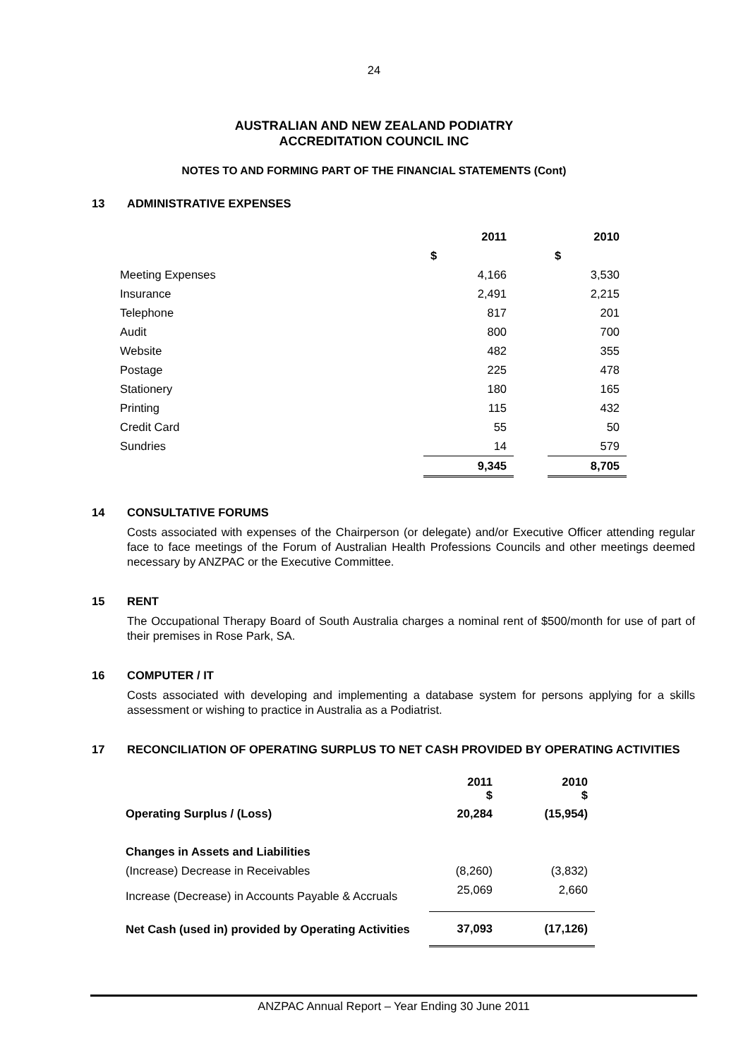24
AUSTRALIAN AND NEW ZEALAND PODIATRY
ACCREDITATION COUNCIL INC
NOTES TO AND FORMING PART OF THE FINANCIAL STATEMENTS (Cont)
13 ADMINISTRATIVE EXPENSES
| | 2011 | | 2010 |
| | $ | | $ |
| Meeting Expenses | 4,166 | | 3,530 |
| Insurance | 2,491 | | 2,215 |
| Telephone | 817 | | 201 |
| Audit | 800 | | 700 |
| Website | 482 | | 355 |
| Postage | 225 | | 478 |
| Stationery | 180 | | 165 |
| Printing | 115 | | 432 |
| Credit Card | 55 | | 50 |
| Sundries | 14 | | 579 |
| | 9,345 | | 8,705 |
14 CONSULTATIVE FORUMS
Costs associated with expenses of the Chairperson (or delegate) and/or Executive Officer attending regular face to face meetings of the Forum of Australian Health Professions Councils and other meetings deemed necessary by ANZPAC or the Executive Committee.
15 RENT
The Occupational Therapy Board of South Australia charges a nominal rent of $500/month for use of part of their premises in Rose Park, SA.
16 COMPUTER / IT
Costs associated with developing and implementing a database system for persons applying for a skills assessment or wishing to practice in Australia as a Podiatrist.
17 RECONCILIATION OF OPERATING SURPLUS TO NET CASH PROVIDED BY OPERATING ACTIVITIES
| | 2011 $ | 2010 $ |
| Operating Surplus / (Loss) | 20,284 | (15,954) |
| Changes in Assets and Liabilities | | |
| (Increase) Decrease in Receivables | (8,260) | (3,832) |
| Increase (Decrease) in Accounts Payable & Accruals | 25,069 | 2,660 |
| Net Cash (used in) provided by Operating Activities | 37,093 | (17,126) |
ANZPAC Annual Report – Year Ending 30 June 2011